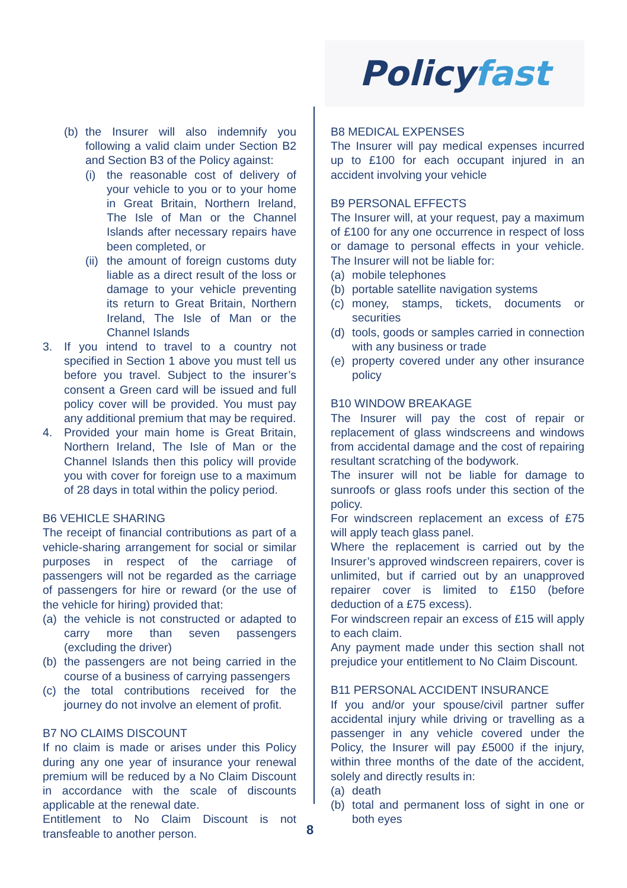Policy fast
(b) the Insurer will also indemnify you following a valid claim under Section B2 and Section B3 of the Policy against:
(i) the reasonable cost of delivery of your vehicle to you or to your home in Great Britain, Northern Ireland, The Isle of Man or the Channel Islands after necessary repairs have been completed, or
(ii) the amount of foreign customs duty liable as a direct result of the loss or damage to your vehicle preventing its return to Great Britain, Northern Ireland, The Isle of Man or the Channel Islands
3. If you intend to travel to a country not specified in Section 1 above you must tell us before you travel. Subject to the insurer’s consent a Green card will be issued and full policy cover will be provided. You must pay any additional premium that may be required.
4. Provided your main home is Great Britain, Northern Ireland, The Isle of Man or the Channel Islands then this policy will provide you with cover for foreign use to a maximum of 28 days in total within the policy period.
B6 VEHICLE SHARING
The receipt of financial contributions as part of a vehicle-sharing arrangement for social or similar purposes in respect of the carriage of passengers will not be regarded as the carriage of passengers for hire or reward (or the use of the vehicle for hiring) provided that:
(a) the vehicle is not constructed or adapted to carry more than seven passengers (excluding the driver)
(b) the passengers are not being carried in the course of a business of carrying passengers
(c) the total contributions received for the journey do not involve an element of profit.
B7 NO CLAIMS DISCOUNT
If no claim is made or arises under this Policy during any one year of insurance your renewal premium will be reduced by a No Claim Discount in accordance with the scale of discounts applicable at the renewal date.
Entitlement to No Claim Discount is not transfeable to another person.
B8 MEDICAL EXPENSES
The Insurer will pay medical expenses incurred up to £100 for each occupant injured in an accident involving your vehicle
B9 PERSONAL EFFECTS
The Insurer will, at your request, pay a maximum of £100 for any one occurrence in respect of loss or damage to personal effects in your vehicle. The Insurer will not be liable for:
(a) mobile telephones
(b) portable satellite navigation systems
(c) money, stamps, tickets, documents or securities
(d) tools, goods or samples carried in connection with any business or trade
(e) property covered under any other insurance policy
B10 WINDOW BREAKAGE
The Insurer will pay the cost of repair or replacement of glass windscreens and windows from accidental damage and the cost of repairing resultant scratching of the bodywork.
The insurer will not be liable for damage to sunroofs or glass roofs under this section of the policy.
For windscreen replacement an excess of £75 will apply teach glass panel.
Where the replacement is carried out by the Insurer’s approved windscreen repairers, cover is unlimited, but if carried out by an unapproved repairer cover is limited to £150 (before deduction of a £75 excess).
For windscreen repair an excess of £15 will apply to each claim.
Any payment made under this section shall not prejudice your entitlement to No Claim Discount.
B11 PERSONAL ACCIDENT INSURANCE
If you and/or your spouse/civil partner suffer accidental injury while driving or travelling as a passenger in any vehicle covered under the Policy, the Insurer will pay £5000 if the injury, within three months of the date of the accident, solely and directly results in:
(a) death
(b) total and permanent loss of sight in one or both eyes
8